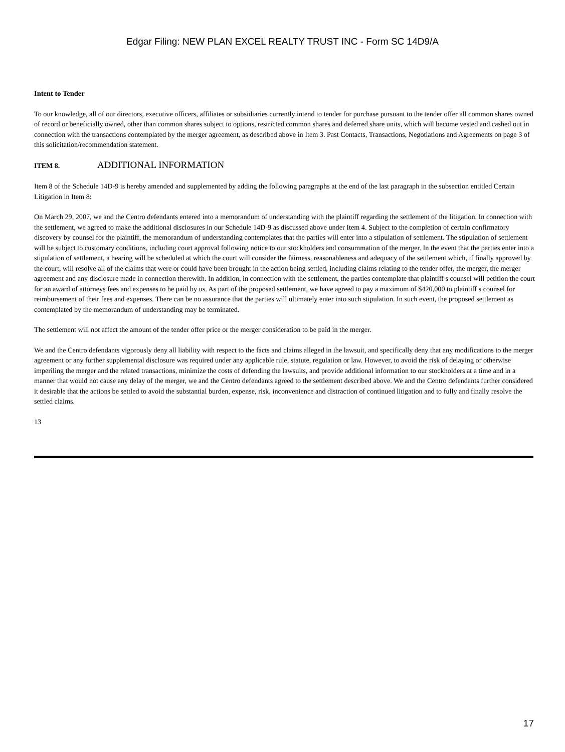Edgar Filing: NEW PLAN EXCEL REALTY TRUST INC - Form SC 14D9/A
Intent to Tender
To our knowledge, all of our directors, executive officers, affiliates or subsidiaries currently intend to tender for purchase pursuant to the tender offer all common shares owned of record or beneficially owned, other than common shares subject to options, restricted common shares and deferred share units, which will become vested and cashed out in connection with the transactions contemplated by the merger agreement, as described above in Item 3. Past Contacts, Transactions, Negotiations and Agreements on page 3 of this solicitation/recommendation statement.
ITEM 8. ADDITIONAL INFORMATION
Item 8 of the Schedule 14D-9 is hereby amended and supplemented by adding the following paragraphs at the end of the last paragraph in the subsection entitled Certain Litigation in Item 8:
On March 29, 2007, we and the Centro defendants entered into a memorandum of understanding with the plaintiff regarding the settlement of the litigation. In connection with the settlement, we agreed to make the additional disclosures in our Schedule 14D-9 as discussed above under Item 4. Subject to the completion of certain confirmatory discovery by counsel for the plaintiff, the memorandum of understanding contemplates that the parties will enter into a stipulation of settlement. The stipulation of settlement will be subject to customary conditions, including court approval following notice to our stockholders and consummation of the merger. In the event that the parties enter into a stipulation of settlement, a hearing will be scheduled at which the court will consider the fairness, reasonableness and adequacy of the settlement which, if finally approved by the court, will resolve all of the claims that were or could have been brought in the action being settled, including claims relating to the tender offer, the merger, the merger agreement and any disclosure made in connection therewith. In addition, in connection with the settlement, the parties contemplate that plaintiff s counsel will petition the court for an award of attorneys fees and expenses to be paid by us. As part of the proposed settlement, we have agreed to pay a maximum of $420,000 to plaintiff s counsel for reimbursement of their fees and expenses. There can be no assurance that the parties will ultimately enter into such stipulation. In such event, the proposed settlement as contemplated by the memorandum of understanding may be terminated.
The settlement will not affect the amount of the tender offer price or the merger consideration to be paid in the merger.
We and the Centro defendants vigorously deny all liability with respect to the facts and claims alleged in the lawsuit, and specifically deny that any modifications to the merger agreement or any further supplemental disclosure was required under any applicable rule, statute, regulation or law. However, to avoid the risk of delaying or otherwise imperiling the merger and the related transactions, minimize the costs of defending the lawsuits, and provide additional information to our stockholders at a time and in a manner that would not cause any delay of the merger, we and the Centro defendants agreed to the settlement described above. We and the Centro defendants further considered it desirable that the actions be settled to avoid the substantial burden, expense, risk, inconvenience and distraction of continued litigation and to fully and finally resolve the settled claims.
13
17